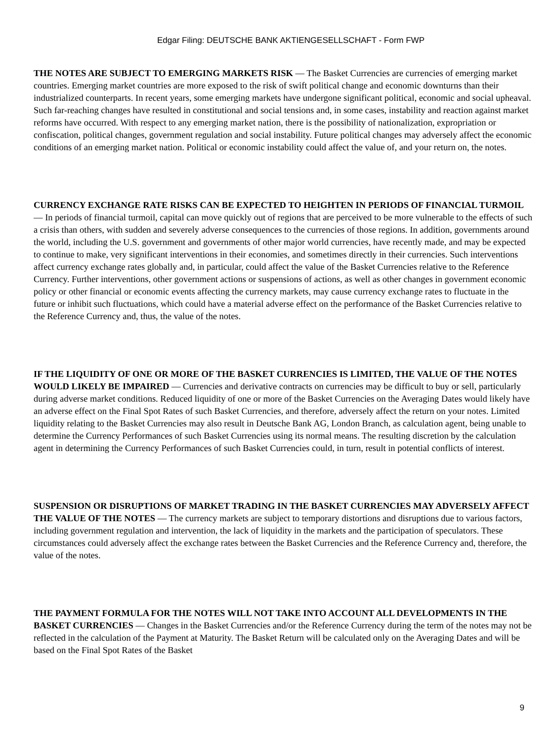Edgar Filing: DEUTSCHE BANK AKTIENGESELLSCHAFT - Form FWP
THE NOTES ARE SUBJECT TO EMERGING MARKETS RISK — The Basket Currencies are currencies of emerging market countries. Emerging market countries are more exposed to the risk of swift political change and economic downturns than their industrialized counterparts. In recent years, some emerging markets have undergone significant political, economic and social upheaval. Such far-reaching changes have resulted in constitutional and social tensions and, in some cases, instability and reaction against market reforms have occurred. With respect to any emerging market nation, there is the possibility of nationalization, expropriation or confiscation, political changes, government regulation and social instability. Future political changes may adversely affect the economic conditions of an emerging market nation. Political or economic instability could affect the value of, and your return on, the notes.
CURRENCY EXCHANGE RATE RISKS CAN BE EXPECTED TO HEIGHTEN IN PERIODS OF FINANCIAL TURMOIL — In periods of financial turmoil, capital can move quickly out of regions that are perceived to be more vulnerable to the effects of such a crisis than others, with sudden and severely adverse consequences to the currencies of those regions. In addition, governments around the world, including the U.S. government and governments of other major world currencies, have recently made, and may be expected to continue to make, very significant interventions in their economies, and sometimes directly in their currencies. Such interventions affect currency exchange rates globally and, in particular, could affect the value of the Basket Currencies relative to the Reference Currency. Further interventions, other government actions or suspensions of actions, as well as other changes in government economic policy or other financial or economic events affecting the currency markets, may cause currency exchange rates to fluctuate in the future or inhibit such fluctuations, which could have a material adverse effect on the performance of the Basket Currencies relative to the Reference Currency and, thus, the value of the notes.
IF THE LIQUIDITY OF ONE OR MORE OF THE BASKET CURRENCIES IS LIMITED, THE VALUE OF THE NOTES WOULD LIKELY BE IMPAIRED — Currencies and derivative contracts on currencies may be difficult to buy or sell, particularly during adverse market conditions. Reduced liquidity of one or more of the Basket Currencies on the Averaging Dates would likely have an adverse effect on the Final Spot Rates of such Basket Currencies, and therefore, adversely affect the return on your notes. Limited liquidity relating to the Basket Currencies may also result in Deutsche Bank AG, London Branch, as calculation agent, being unable to determine the Currency Performances of such Basket Currencies using its normal means. The resulting discretion by the calculation agent in determining the Currency Performances of such Basket Currencies could, in turn, result in potential conflicts of interest.
SUSPENSION OR DISRUPTIONS OF MARKET TRADING IN THE BASKET CURRENCIES MAY ADVERSELY AFFECT THE VALUE OF THE NOTES — The currency markets are subject to temporary distortions and disruptions due to various factors, including government regulation and intervention, the lack of liquidity in the markets and the participation of speculators. These circumstances could adversely affect the exchange rates between the Basket Currencies and the Reference Currency and, therefore, the value of the notes.
THE PAYMENT FORMULA FOR THE NOTES WILL NOT TAKE INTO ACCOUNT ALL DEVELOPMENTS IN THE BASKET CURRENCIES — Changes in the Basket Currencies and/or the Reference Currency during the term of the notes may not be reflected in the calculation of the Payment at Maturity. The Basket Return will be calculated only on the Averaging Dates and will be based on the Final Spot Rates of the Basket
9